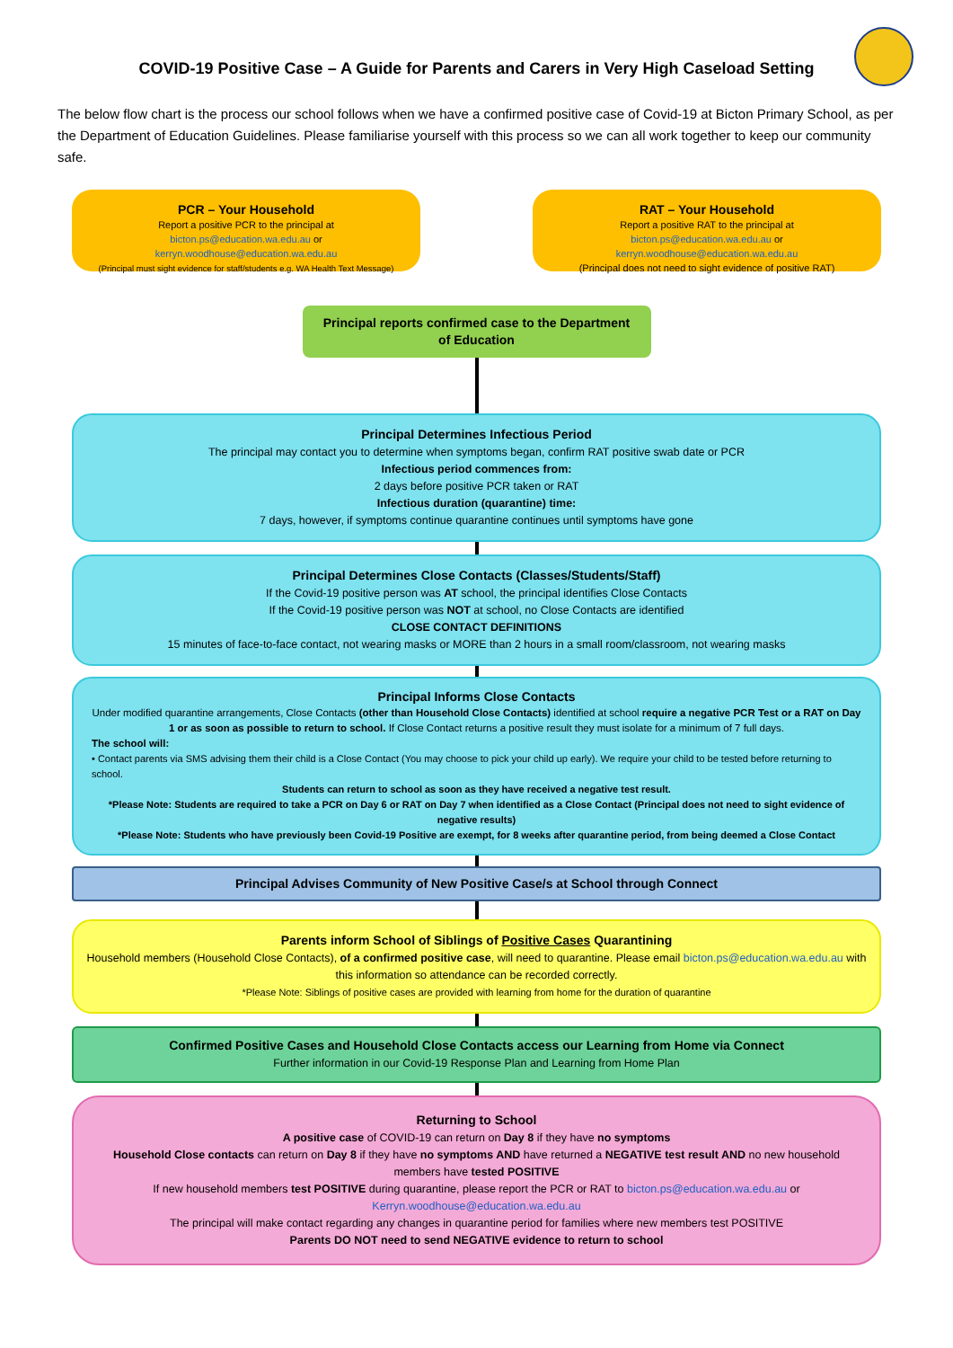COVID-19 Positive Case – A Guide for Parents and Carers in Very High Caseload Setting
The below flow chart is the process our school follows when we have a confirmed positive case of Covid-19 at Bicton Primary School, as per the Department of Education Guidelines. Please familiarise yourself with this process so we can all work together to keep our community safe.
PCR – Your Household
Report a positive PCR to the principal at
bicton.ps@education.wa.edu.au or
kerryn.woodhouse@education.wa.edu.au
(Principal must sight evidence for staff/students e.g. WA Health Text Message)
RAT – Your Household
Report a positive RAT to the principal at
bicton.ps@education.wa.edu.au or
kerryn.woodhouse@education.wa.edu.au
(Principal does not need to sight evidence of positive RAT)
Principal reports confirmed case to the Department
of Education
Principal Determines Infectious Period
The principal may contact you to determine when symptoms began, confirm RAT positive swab date or PCR
Infectious period commences from:
2 days before positive PCR taken or RAT
Infectious duration (quarantine) time:
7 days, however, if symptoms continue quarantine continues until symptoms have gone
Principal Determines Close Contacts (Classes/Students/Staff)
If the Covid-19 positive person was AT school, the principal identifies Close Contacts
If the Covid-19 positive person was NOT at school, no Close Contacts are identified
CLOSE CONTACT DEFINITIONS
15 minutes of face-to-face contact, not wearing masks or MORE than 2 hours in a small room/classroom, not wearing masks
Principal Informs Close Contacts
Under modified quarantine arrangements, Close Contacts (other than Household Close Contacts) identified at school require a negative PCR Test or a RAT on Day 1 or as soon as possible to return to school. If Close Contact returns a positive result they must isolate for a minimum of 7 full days.
The school will:
• Contact parents via SMS advising them their child is a Close Contact (You may choose to pick your child up early). We require your child to be tested before returning to school.
Students can return to school as soon as they have received a negative test result.
*Please Note: Students are required to take a PCR on Day 6 or RAT on Day 7 when identified as a Close Contact (Principal does not need to sight evidence of negative results)
*Please Note: Students who have previously been Covid-19 Positive are exempt, for 8 weeks after quarantine period, from being deemed a Close Contact
Principal Advises Community of New Positive Case/s at School through Connect
Parents inform School of Siblings of Positive Cases Quarantining
Household members (Household Close Contacts), of a confirmed positive case, will need to quarantine. Please email bicton.ps@education.wa.edu.au with this information so attendance can be recorded correctly.
*Please Note: Siblings of positive cases are provided with learning from home for the duration of quarantine
Confirmed Positive Cases and Household Close Contacts access our Learning from Home via Connect
Further information in our Covid-19 Response Plan and Learning from Home Plan
Returning to School
A positive case of COVID-19 can return on Day 8 if they have no symptoms
Household Close contacts can return on Day 8 if they have no symptoms AND have returned a NEGATIVE test result AND no new household members have tested POSITIVE
If new household members test POSITIVE during quarantine, please report the PCR or RAT to bicton.ps@education.wa.edu.au or Kerryn.woodhouse@education.wa.edu.au
The principal will make contact regarding any changes in quarantine period for families where new members test POSITIVE
Parents DO NOT need to send NEGATIVE evidence to return to school